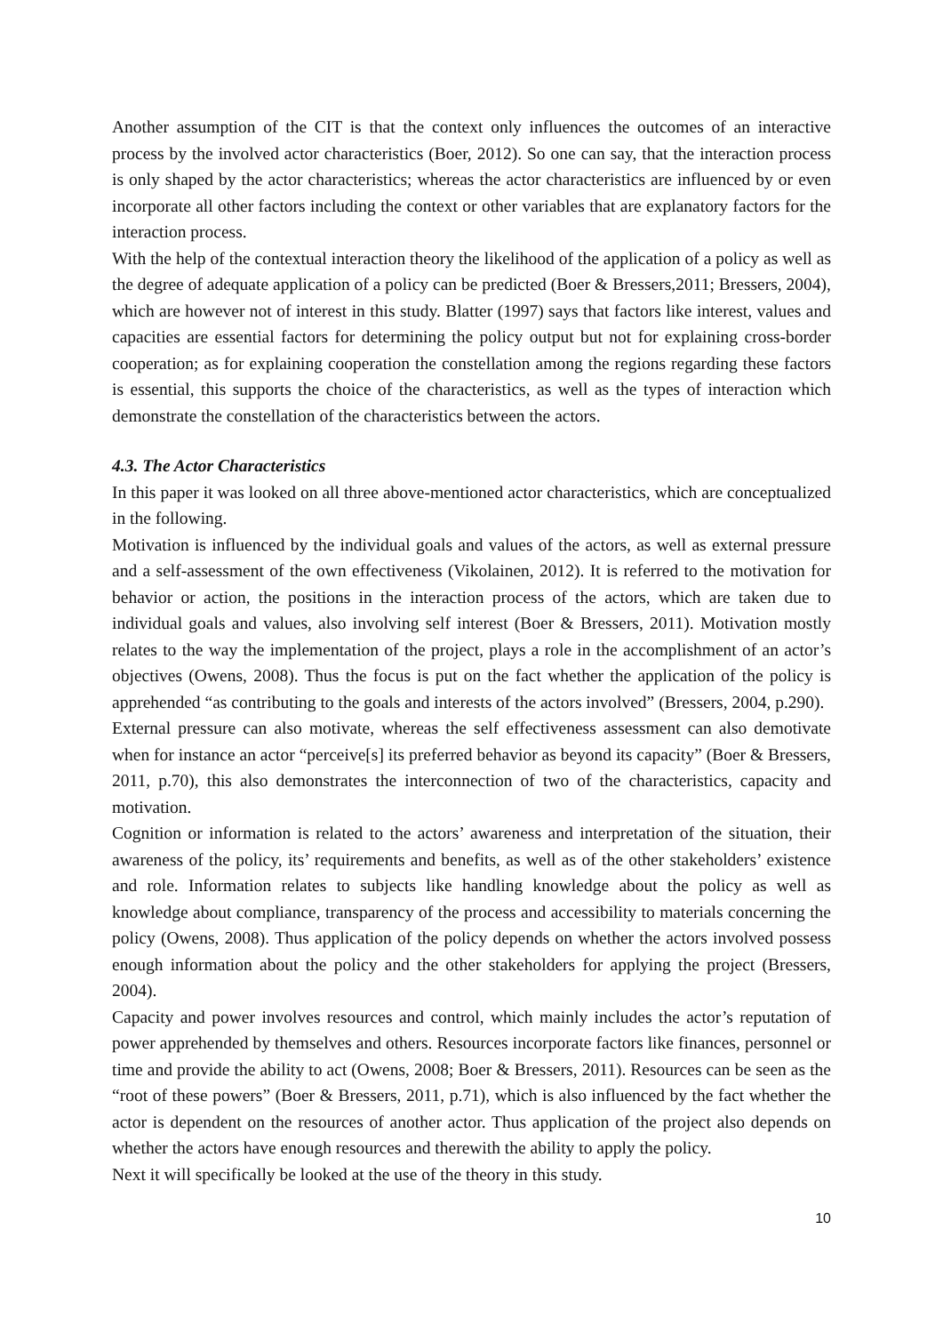Another assumption of the CIT is that the context only influences the outcomes of an interactive process by the involved actor characteristics (Boer, 2012). So one can say, that the interaction process is only shaped by the actor characteristics; whereas the actor characteristics are influenced by or even incorporate all other factors including the context or other variables that are explanatory factors for the interaction process.
With the help of the contextual interaction theory the likelihood of the application of a policy as well as the degree of adequate application of a policy can be predicted (Boer & Bressers,2011; Bressers, 2004), which are however not of interest in this study. Blatter (1997) says that factors like interest, values and capacities are essential factors for determining the policy output but not for explaining cross-border cooperation; as for explaining cooperation the constellation among the regions regarding these factors is essential, this supports the choice of the characteristics, as well as the types of interaction which demonstrate the constellation of the characteristics between the actors.
4.3. The Actor Characteristics
In this paper it was looked on all three above-mentioned actor characteristics, which are conceptualized in the following.
Motivation is influenced by the individual goals and values of the actors, as well as external pressure and a self-assessment of the own effectiveness (Vikolainen, 2012). It is referred to the motivation for behavior or action, the positions in the interaction process of the actors, which are taken due to individual goals and values, also involving self interest (Boer & Bressers, 2011). Motivation mostly relates to the way the implementation of the project, plays a role in the accomplishment of an actor’s objectives (Owens, 2008). Thus the focus is put on the fact whether the application of the policy is apprehended “as contributing to the goals and interests of the actors involved” (Bressers, 2004, p.290).
External pressure can also motivate, whereas the self effectiveness assessment can also demotivate when for instance an actor “perceive[s] its preferred behavior as beyond its capacity” (Boer & Bressers, 2011, p.70), this also demonstrates the interconnection of two of the characteristics, capacity and motivation.
Cognition or information is related to the actors’ awareness and interpretation of the situation, their awareness of the policy, its’ requirements and benefits, as well as of the other stakeholders’ existence and role. Information relates to subjects like handling knowledge about the policy as well as knowledge about compliance, transparency of the process and accessibility to materials concerning the policy (Owens, 2008). Thus application of the policy depends on whether the actors involved possess enough information about the policy and the other stakeholders for applying the project (Bressers, 2004).
Capacity and power involves resources and control, which mainly includes the actor’s reputation of power apprehended by themselves and others. Resources incorporate factors like finances, personnel or time and provide the ability to act (Owens, 2008; Boer & Bressers, 2011). Resources can be seen as the “root of these powers” (Boer & Bressers, 2011, p.71), which is also influenced by the fact whether the actor is dependent on the resources of another actor. Thus application of the project also depends on whether the actors have enough resources and therewith the ability to apply the policy.
Next it will specifically be looked at the use of the theory in this study.
10